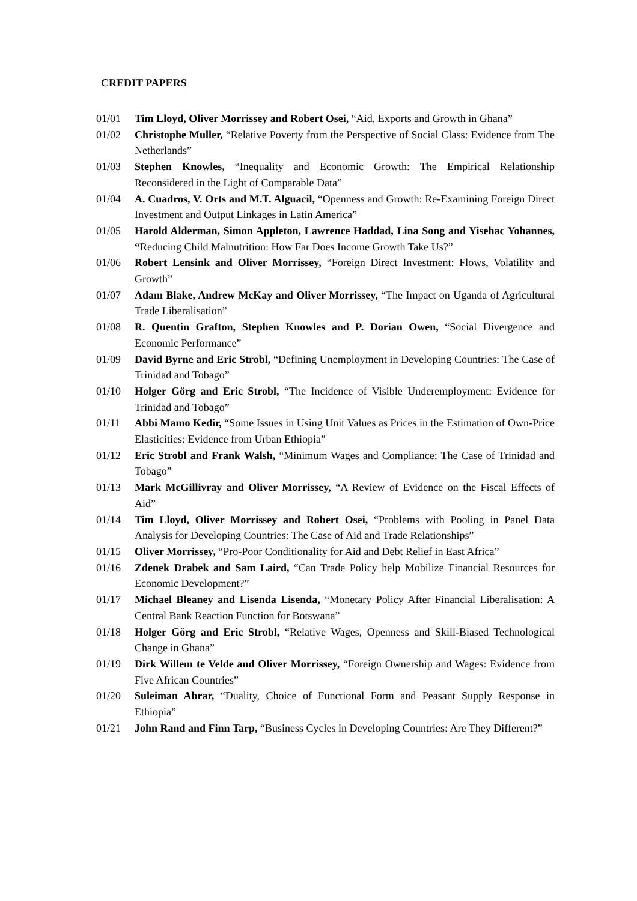CREDIT PAPERS
01/01 Tim Lloyd, Oliver Morrissey and Robert Osei, “Aid, Exports and Growth in Ghana”
01/02 Christophe Muller, “Relative Poverty from the Perspective of Social Class: Evidence from The Netherlands”
01/03 Stephen Knowles, “Inequality and Economic Growth: The Empirical Relationship Reconsidered in the Light of Comparable Data”
01/04 A. Cuadros, V. Orts and M.T. Alguacil, “Openness and Growth: Re-Examining Foreign Direct Investment and Output Linkages in Latin America”
01/05 Harold Alderman, Simon Appleton, Lawrence Haddad, Lina Song and Yisehac Yohannes, “Reducing Child Malnutrition: How Far Does Income Growth Take Us?”
01/06 Robert Lensink and Oliver Morrissey, “Foreign Direct Investment: Flows, Volatility and Growth”
01/07 Adam Blake, Andrew McKay and Oliver Morrissey, “The Impact on Uganda of Agricultural Trade Liberalisation”
01/08 R. Quentin Grafton, Stephen Knowles and P. Dorian Owen, “Social Divergence and Economic Performance”
01/09 David Byrne and Eric Strobl, “Defining Unemployment in Developing Countries: The Case of Trinidad and Tobago”
01/10 Holger Görg and Eric Strobl, “The Incidence of Visible Underemployment: Evidence for Trinidad and Tobago”
01/11 Abbi Mamo Kedir, “Some Issues in Using Unit Values as Prices in the Estimation of Own-Price Elasticities: Evidence from Urban Ethiopia”
01/12 Eric Strobl and Frank Walsh, “Minimum Wages and Compliance: The Case of Trinidad and Tobago”
01/13 Mark McGillivray and Oliver Morrissey, “A Review of Evidence on the Fiscal Effects of Aid”
01/14 Tim Lloyd, Oliver Morrissey and Robert Osei, “Problems with Pooling in Panel Data Analysis for Developing Countries: The Case of Aid and Trade Relationships”
01/15 Oliver Morrissey, “Pro-Poor Conditionality for Aid and Debt Relief in East Africa”
01/16 Zdenek Drabek and Sam Laird, “Can Trade Policy help Mobilize Financial Resources for Economic Development?”
01/17 Michael Bleaney and Lisenda Lisenda, “Monetary Policy After Financial Liberalisation: A Central Bank Reaction Function for Botswana”
01/18 Holger Görg and Eric Strobl, “Relative Wages, Openness and Skill-Biased Technological Change in Ghana”
01/19 Dirk Willem te Velde and Oliver Morrissey, “Foreign Ownership and Wages: Evidence from Five African Countries”
01/20 Suleiman Abrar, “Duality, Choice of Functional Form and Peasant Supply Response in Ethiopia”
01/21 John Rand and Finn Tarp, “Business Cycles in Developing Countries: Are They Different?”